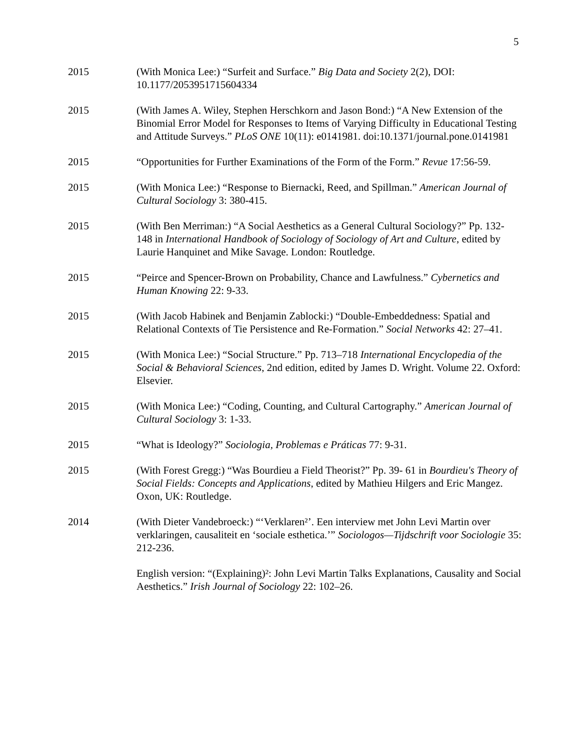5
2015 (With Monica Lee:) “Surfeit and Surface.” Big Data and Society 2(2), DOI: 10.1177/2053951715604334
2015 (With James A. Wiley, Stephen Herschkorn and Jason Bond:) “A New Extension of the Binomial Error Model for Responses to Items of Varying Difficulty in Educational Testing and Attitude Surveys.” PLoS ONE 10(11): e0141981. doi:10.1371/journal.pone.0141981
2015 “Opportunities for Further Examinations of the Form of the Form.” Revue 17:56-59.
2015 (With Monica Lee:) “Response to Biernacki, Reed, and Spillman.” American Journal of Cultural Sociology 3: 380-415.
2015 (With Ben Merriman:) “A Social Aesthetics as a General Cultural Sociology?” Pp. 132- 148 in International Handbook of Sociology of Sociology of Art and Culture, edited by Laurie Hanquinet and Mike Savage. London: Routledge.
2015 “Peirce and Spencer-Brown on Probability, Chance and Lawfulness.” Cybernetics and Human Knowing 22: 9-33.
2015 (With Jacob Habinek and Benjamin Zablocki:) “Double-Embeddedness: Spatial and Relational Contexts of Tie Persistence and Re-Formation.” Social Networks 42: 27–41.
2015 (With Monica Lee:) “Social Structure.” Pp. 713–718 International Encyclopedia of the Social & Behavioral Sciences, 2nd edition, edited by James D. Wright. Volume 22. Oxford: Elsevier.
2015 (With Monica Lee:) “Coding, Counting, and Cultural Cartography.” American Journal of Cultural Sociology 3: 1-33.
2015 “What is Ideology?” Sociologia, Problemas e Práticas 77: 9-31.
2015 (With Forest Gregg:) “Was Bourdieu a Field Theorist?” Pp. 39- 61 in Bourdieu's Theory of Social Fields: Concepts and Applications, edited by Mathieu Hilgers and Eric Mangez. Oxon, UK: Routledge.
2014 (With Dieter Vandebroeck:) “‘Verklaren²’. Een interview met John Levi Martin over verklaringen, causaliteit en ‘sociale esthetica.’” Sociologos—Tijdschrift voor Sociologie 35: 212-236.
English version: “(Explaining)²: John Levi Martin Talks Explanations, Causality and Social Aesthetics.” Irish Journal of Sociology 22: 102–26.